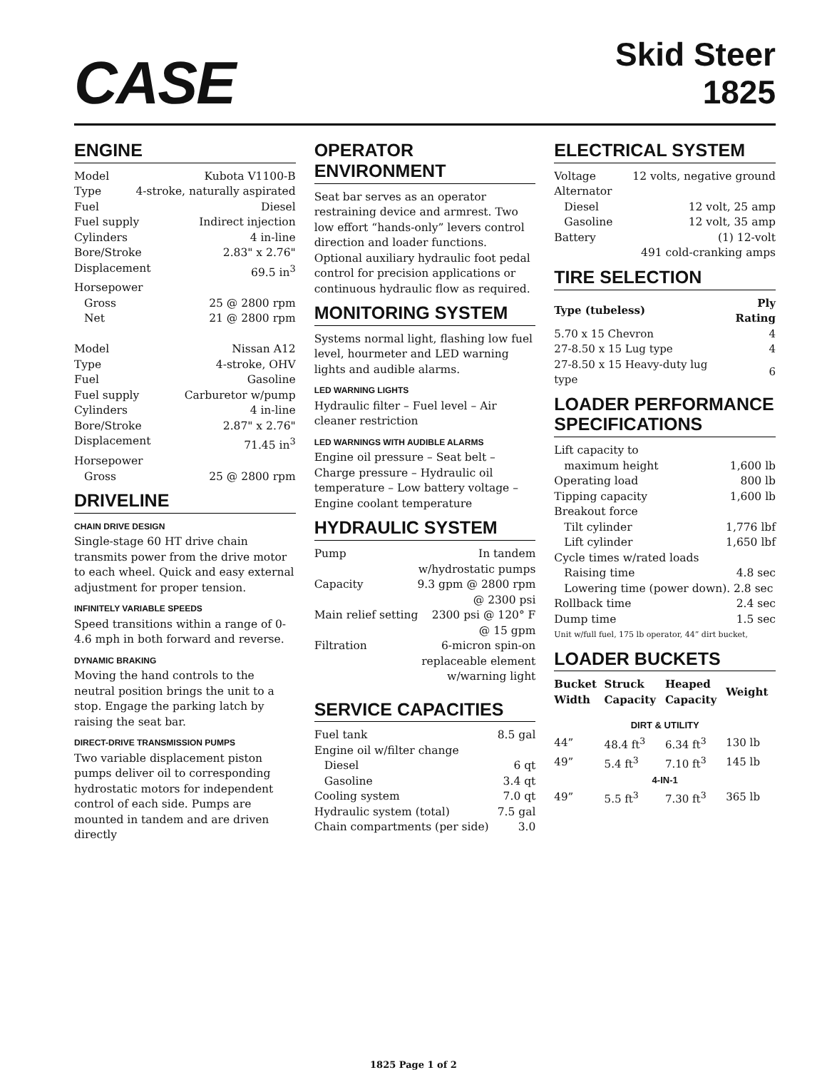CASE
Skid Steer
1825
ENGINE
Model Kubota V1100-B
Type 4-stroke, naturally aspirated
Fuel Diesel
Fuel supply Indirect injection
Cylinders 4 in-line
Bore/Stroke 2.83" x 2.76"
Displacement 69.5 in<sup>3</sup>
Horsepower
Gross 25 @ 2800 rpm
Net 21 @ 2800 rpm
Model Nissan A12
Type 4-stroke, OHV
Fuel Gasoline
Fuel supply Carburetor w/pump
Cylinders 4 in-line
Bore/Stroke 2.87" x 2.76"
Displacement 71.45 in<sup>3</sup>
Horsepower
Gross 25 @ 2800 rpm
DRIVELINE
CHAIN DRIVE DESIGN
Single-stage 60 HT drive chain transmits power from the drive motor to each wheel. Quick and easy external adjustment for proper tension.
INFINITELY VARIABLE SPEEDS
Speed transitions within a range of 0-4.6 mph in both forward and reverse.
DYNAMIC BRAKING
Moving the hand controls to the neutral position brings the unit to a stop. Engage the parking latch by raising the seat bar.
DIRECT-DRIVE TRANSMISSION PUMPS
Two variable displacement piston pumps deliver oil to corresponding hydrostatic motors for independent control of each side. Pumps are mounted in tandem and are driven directly
OPERATOR ENVIRONMENT
Seat bar serves as an operator restraining device and armrest. Two low effort “hands-only” levers control direction and loader functions. Optional auxiliary hydraulic foot pedal control for precision applications or continuous hydraulic flow as required.
MONITORING SYSTEM
Systems normal light, flashing low fuel level, hourmeter and LED warning lights and audible alarms.
LED WARNING LIGHTS
Hydraulic filter – Fuel level – Air cleaner restriction
LED WARNINGS WITH AUDIBLE ALARMS
Engine oil pressure – Seat belt – Charge pressure – Hydraulic oil temperature – Low battery voltage – Engine coolant temperature
HYDRAULIC SYSTEM
Pump In tandem
w/hydrostatic pumps
Capacity 9.3 gpm @ 2800 rpm
@ 2300 psi
Main relief setting 2300 psi @ 120° F
@ 15 gpm
Filtration 6-micron spin-on
replaceable element
w/warning light
SERVICE CAPACITIES
Fuel tank 8.5 gal
Engine oil w/filter change
Diesel 6 qt
Gasoline 3.4 qt
Cooling system 7.0 qt
Hydraulic system (total) 7.5 gal
Chain compartments (per side) 3.0
ELECTRICAL SYSTEM
Voltage 12 volts, negative ground
Alternator
Diesel 12 volt, 25 amp
Gasoline 12 volt, 35 amp
Battery (1) 12-volt
491 cold-cranking amps
TIRE SELECTION
| Type (tubeless) | Ply Rating |
| --- | --- |
| 5.70 x 15 Chevron | 4 |
| 27-8.50 x 15 Lug type | 4 |
| 27-8.50 x 15 Heavy-duty lug type | 6 |
LOADER PERFORMANCE SPECIFICATIONS
Lift capacity to
maximum height 1,600 lb
Operating load 800 lb
Tipping capacity 1,600 lb
Breakout force
Tilt cylinder 1,776 lbf
Lift cylinder 1,650 lbf
Cycle times w/rated loads
Raising time 4.8 sec
Lowering time (power down). 2.8 sec
Rollback time 2.4 sec
Dump time 1.5 sec
Unit w/full fuel, 175 lb operator, 44” dirt bucket,
LOADER BUCKETS
| Bucket Width | Struck Capacity | Heaped Capacity | Weight |
| --- | --- | --- | --- |
| DIRT & UTILITY | | | |
| 44” | 48.4 ft<sup>3</sup> | 6.34 ft<sup>3</sup> | 130 lb |
| 49” | 5.4 ft<sup>3</sup> | 7.10 ft<sup>3</sup> | 145 lb |
| 4-IN-1 | | | |
| 49” | 5.5 ft<sup>3</sup> | 7.30 ft<sup>3</sup> | 365 lb |
1825 Page 1 of 2